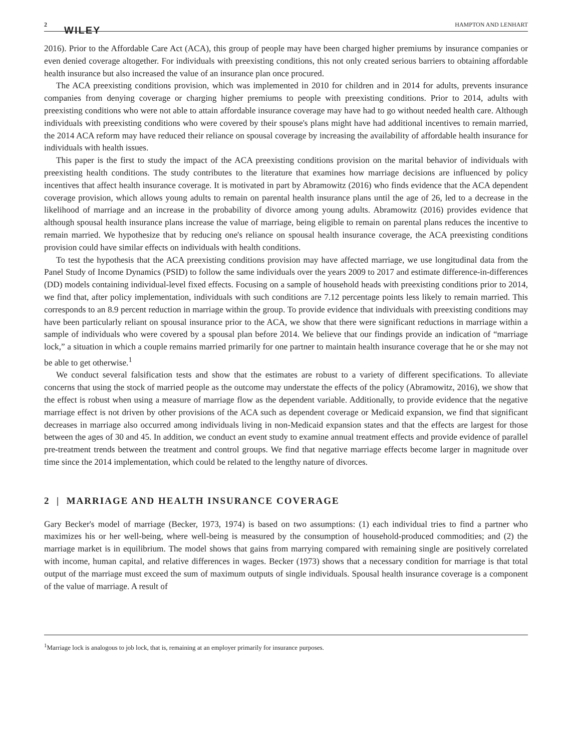2 WILEY HAMPTON AND LENHART
2016). Prior to the Affordable Care Act (ACA), this group of people may have been charged higher premiums by insurance companies or even denied coverage altogether. For individuals with preexisting conditions, this not only created serious barriers to obtaining affordable health insurance but also increased the value of an insurance plan once procured.
The ACA preexisting conditions provision, which was implemented in 2010 for children and in 2014 for adults, prevents insurance companies from denying coverage or charging higher premiums to people with preexisting conditions. Prior to 2014, adults with preexisting conditions who were not able to attain affordable insurance coverage may have had to go without needed health care. Although individuals with preexisting conditions who were covered by their spouse's plans might have had additional incentives to remain married, the 2014 ACA reform may have reduced their reliance on spousal coverage by increasing the availability of affordable health insurance for individuals with health issues.
This paper is the first to study the impact of the ACA preexisting conditions provision on the marital behavior of individuals with preexisting health conditions. The study contributes to the literature that examines how marriage decisions are influenced by policy incentives that affect health insurance coverage. It is motivated in part by Abramowitz (2016) who finds evidence that the ACA dependent coverage provision, which allows young adults to remain on parental health insurance plans until the age of 26, led to a decrease in the likelihood of marriage and an increase in the probability of divorce among young adults. Abramowitz (2016) provides evidence that although spousal health insurance plans increase the value of marriage, being eligible to remain on parental plans reduces the incentive to remain married. We hypothesize that by reducing one's reliance on spousal health insurance coverage, the ACA preexisting conditions provision could have similar effects on individuals with health conditions.
To test the hypothesis that the ACA preexisting conditions provision may have affected marriage, we use longitudinal data from the Panel Study of Income Dynamics (PSID) to follow the same individuals over the years 2009 to 2017 and estimate difference-in-differences (DD) models containing individual-level fixed effects. Focusing on a sample of household heads with preexisting conditions prior to 2014, we find that, after policy implementation, individuals with such conditions are 7.12 percentage points less likely to remain married. This corresponds to an 8.9 percent reduction in marriage within the group. To provide evidence that individuals with preexisting conditions may have been particularly reliant on spousal insurance prior to the ACA, we show that there were significant reductions in marriage within a sample of individuals who were covered by a spousal plan before 2014. We believe that our findings provide an indication of “marriage lock,” a situation in which a couple remains married primarily for one partner to maintain health insurance coverage that he or she may not be able to get otherwise.<sup>1</sup>
We conduct several falsification tests and show that the estimates are robust to a variety of different specifications. To alleviate concerns that using the stock of married people as the outcome may understate the effects of the policy (Abramowitz, 2016), we show that the effect is robust when using a measure of marriage flow as the dependent variable. Additionally, to provide evidence that the negative marriage effect is not driven by other provisions of the ACA such as dependent coverage or Medicaid expansion, we find that significant decreases in marriage also occurred among individuals living in non-Medicaid expansion states and that the effects are largest for those between the ages of 30 and 45. In addition, we conduct an event study to examine annual treatment effects and provide evidence of parallel pre-treatment trends between the treatment and control groups. We find that negative marriage effects become larger in magnitude over time since the 2014 implementation, which could be related to the lengthy nature of divorces.
2 | MARRIAGE AND HEALTH INSURANCE COVERAGE
Gary Becker's model of marriage (Becker, 1973, 1974) is based on two assumptions: (1) each individual tries to find a partner who maximizes his or her well-being, where well-being is measured by the consumption of household-produced commodities; and (2) the marriage market is in equilibrium. The model shows that gains from marrying compared with remaining single are positively correlated with income, human capital, and relative differences in wages. Becker (1973) shows that a necessary condition for marriage is that total output of the marriage must exceed the sum of maximum outputs of single individuals. Spousal health insurance coverage is a component of the value of marriage. A result of
<sup>1</sup> Marriage lock is analogous to job lock, that is, remaining at an employer primarily for insurance purposes.